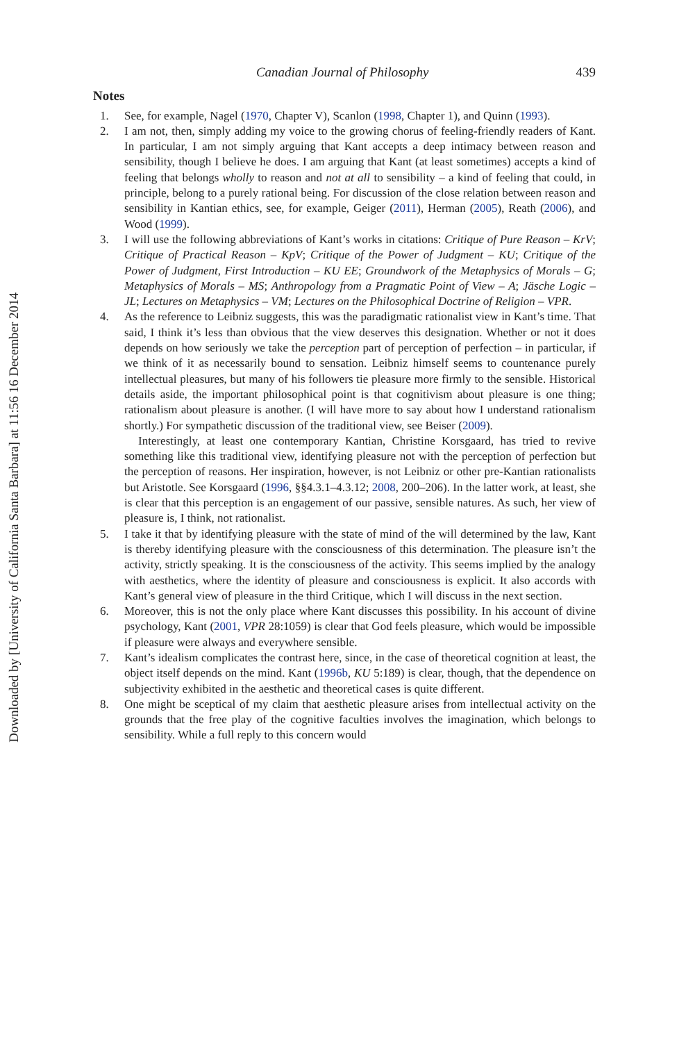Downloaded by [University of California Santa Barbara] at 11:56 16 December 2014
Canadian Journal of Philosophy 439
Notes
1. See, for example, Nagel (1970, Chapter V), Scanlon (1998, Chapter 1), and Quinn (1993).
2. I am not, then, simply adding my voice to the growing chorus of feeling-friendly readers of Kant. In particular, I am not simply arguing that Kant accepts a deep intimacy between reason and sensibility, though I believe he does. I am arguing that Kant (at least sometimes) accepts a kind of feeling that belongs wholly to reason and not at all to sensibility – a kind of feeling that could, in principle, belong to a purely rational being. For discussion of the close relation between reason and sensibility in Kantian ethics, see, for example, Geiger (2011), Herman (2005), Reath (2006), and Wood (1999).
3. I will use the following abbreviations of Kant’s works in citations: Critique of Pure Reason – KrV; Critique of Practical Reason – KpV; Critique of the Power of Judgment – KU; Critique of the Power of Judgment, First Introduction – KU EE; Groundwork of the Metaphysics of Morals – G; Metaphysics of Morals – MS; Anthropology from a Pragmatic Point of View – A; Jäsche Logic – JL; Lectures on Metaphysics – VM; Lectures on the Philosophical Doctrine of Religion – VPR.
4. As the reference to Leibniz suggests, this was the paradigmatic rationalist view in Kant’s time. That said, I think it’s less than obvious that the view deserves this designation. Whether or not it does depends on how seriously we take the perception part of perception of perfection – in particular, if we think of it as necessarily bound to sensation. Leibniz himself seems to countenance purely intellectual pleasures, but many of his followers tie pleasure more firmly to the sensible. Historical details aside, the important philosophical point is that cognitivism about pleasure is one thing; rationalism about pleasure is another. (I will have more to say about how I understand rationalism shortly.) For sympathetic discussion of the traditional view, see Beiser (2009).
Interestingly, at least one contemporary Kantian, Christine Korsgaard, has tried to revive something like this traditional view, identifying pleasure not with the perception of perfection but the perception of reasons. Her inspiration, however, is not Leibniz or other pre-Kantian rationalists but Aristotle. See Korsgaard (1996, §§4.3.1–4.3.12; 2008, 200–206). In the latter work, at least, she is clear that this perception is an engagement of our passive, sensible natures. As such, her view of pleasure is, I think, not rationalist.
5. I take it that by identifying pleasure with the state of mind of the will determined by the law, Kant is thereby identifying pleasure with the consciousness of this determination. The pleasure isn’t the activity, strictly speaking. It is the consciousness of the activity. This seems implied by the analogy with aesthetics, where the identity of pleasure and consciousness is explicit. It also accords with Kant’s general view of pleasure in the third Critique, which I will discuss in the next section.
6. Moreover, this is not the only place where Kant discusses this possibility. In his account of divine psychology, Kant (2001, VPR 28:1059) is clear that God feels pleasure, which would be impossible if pleasure were always and everywhere sensible.
7. Kant’s idealism complicates the contrast here, since, in the case of theoretical cognition at least, the object itself depends on the mind. Kant (1996b, KU 5:189) is clear, though, that the dependence on subjectivity exhibited in the aesthetic and theoretical cases is quite different.
8. One might be sceptical of my claim that aesthetic pleasure arises from intellectual activity on the grounds that the free play of the cognitive faculties involves the imagination, which belongs to sensibility. While a full reply to this concern would